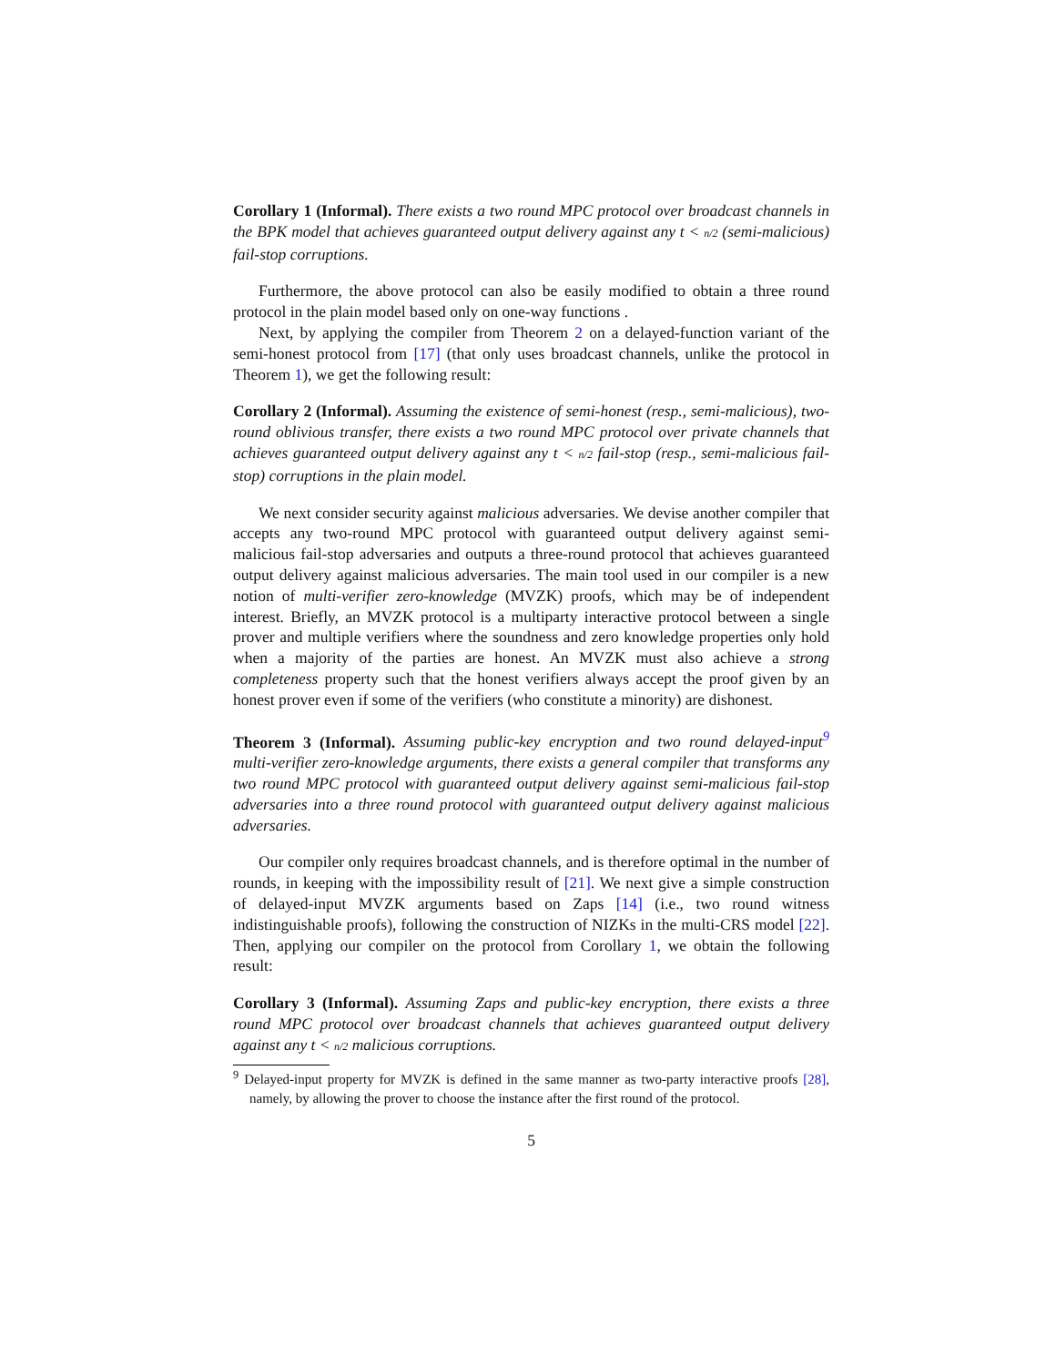Corollary 1 (Informal). There exists a two round MPC protocol over broadcast channels in the BPK model that achieves guaranteed output delivery against any t < n/2 (semi-malicious) fail-stop corruptions.
Furthermore, the above protocol can also be easily modified to obtain a three round protocol in the plain model based only on one-way functions .
Next, by applying the compiler from Theorem 2 on a delayed-function variant of the semi-honest protocol from [17] (that only uses broadcast channels, unlike the protocol in Theorem 1), we get the following result:
Corollary 2 (Informal). Assuming the existence of semi-honest (resp., semi-malicious), two-round oblivious transfer, there exists a two round MPC protocol over private channels that achieves guaranteed output delivery against any t < n/2 fail-stop (resp., semi-malicious fail-stop) corruptions in the plain model.
We next consider security against malicious adversaries. We devise another compiler that accepts any two-round MPC protocol with guaranteed output delivery against semi-malicious fail-stop adversaries and outputs a three-round protocol that achieves guaranteed output delivery against malicious adversaries. The main tool used in our compiler is a new notion of multi-verifier zero-knowledge (MVZK) proofs, which may be of independent interest. Briefly, an MVZK protocol is a multiparty interactive protocol between a single prover and multiple verifiers where the soundness and zero knowledge properties only hold when a majority of the parties are honest. An MVZK must also achieve a strong completeness property such that the honest verifiers always accept the proof given by an honest prover even if some of the verifiers (who constitute a minority) are dishonest.
Theorem 3 (Informal). Assuming public-key encryption and two round delayed-input<sup>9</sup> multi-verifier zero-knowledge arguments, there exists a general compiler that transforms any two round MPC protocol with guaranteed output delivery against semi-malicious fail-stop adversaries into a three round protocol with guaranteed output delivery against malicious adversaries.
Our compiler only requires broadcast channels, and is therefore optimal in the number of rounds, in keeping with the impossibility result of [21]. We next give a simple construction of delayed-input MVZK arguments based on Zaps [14] (i.e., two round witness indistinguishable proofs), following the construction of NIZKs in the multi-CRS model [22]. Then, applying our compiler on the protocol from Corollary 1, we obtain the following result:
Corollary 3 (Informal). Assuming Zaps and public-key encryption, there exists a three round MPC protocol over broadcast channels that achieves guaranteed output delivery against any t < n/2 malicious corruptions.
<sup>9</sup> Delayed-input property for MVZK is defined in the same manner as two-party interactive proofs [28], namely, by allowing the prover to choose the instance after the first round of the protocol.
5